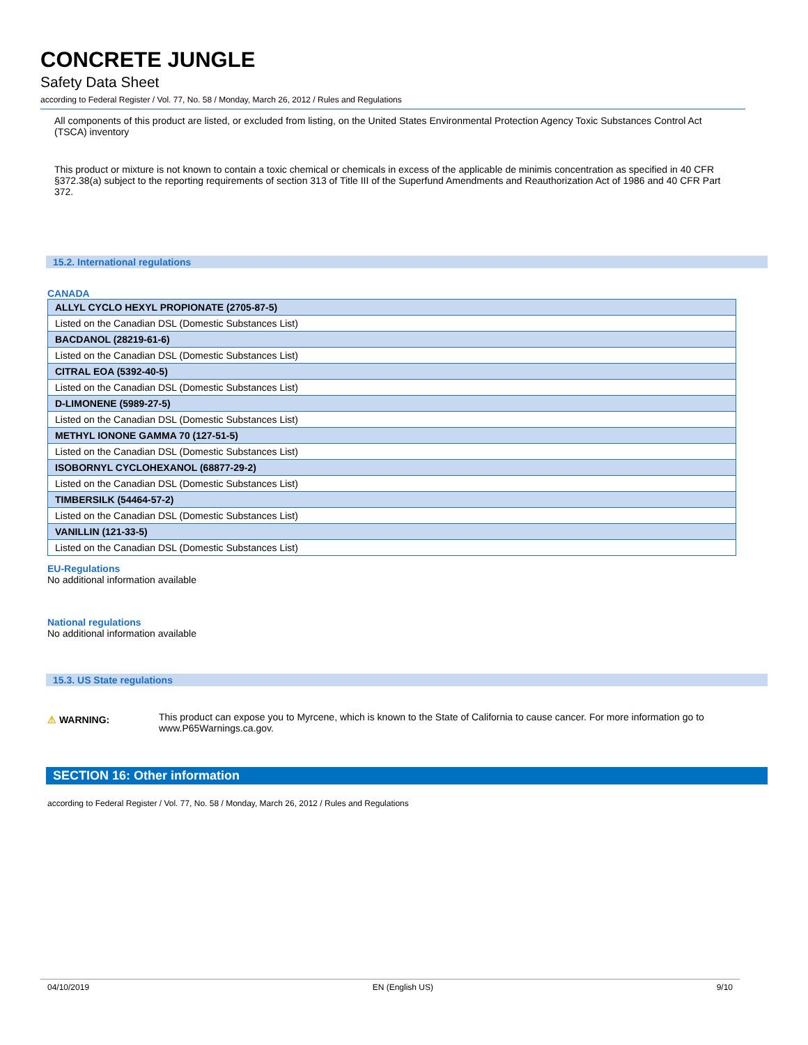CONCRETE JUNGLE
Safety Data Sheet
according to Federal Register / Vol. 77, No. 58 / Monday, March 26, 2012 / Rules and Regulations
All components of this product are listed, or excluded from listing, on the United States Environmental Protection Agency Toxic Substances Control Act (TSCA) inventory
This product or mixture is not known to contain a toxic chemical or chemicals in excess of the applicable de minimis concentration as specified in 40 CFR §372.38(a) subject to the reporting requirements of section 313 of Title III of the Superfund Amendments and Reauthorization Act of 1986 and 40 CFR Part 372.
15.2. International regulations
CANADA
| ALLYL CYCLO HEXYL PROPIONATE (2705-87-5) |
| Listed on the Canadian DSL (Domestic Substances List) |
| BACDANOL (28219-61-6) |
| Listed on the Canadian DSL (Domestic Substances List) |
| CITRAL EOA (5392-40-5) |
| Listed on the Canadian DSL (Domestic Substances List) |
| D-LIMONENE (5989-27-5) |
| Listed on the Canadian DSL (Domestic Substances List) |
| METHYL IONONE GAMMA 70 (127-51-5) |
| Listed on the Canadian DSL (Domestic Substances List) |
| ISOBORNYL CYCLOHEXANOL (68877-29-2) |
| Listed on the Canadian DSL (Domestic Substances List) |
| TIMBERSILK (54464-57-2) |
| Listed on the Canadian DSL (Domestic Substances List) |
| VANILLIN (121-33-5) |
| Listed on the Canadian DSL (Domestic Substances List) |
EU-Regulations
No additional information available
National regulations
No additional information available
15.3. US State regulations
⚠ WARNING:
This product can expose you to Myrcene, which is known to the State of California to cause cancer. For more information go to www.P65Warnings.ca.gov.
SECTION 16: Other information
according to Federal Register / Vol. 77, No. 58 / Monday, March 26, 2012 / Rules and Regulations
04/10/2019 EN (English US) 9/10